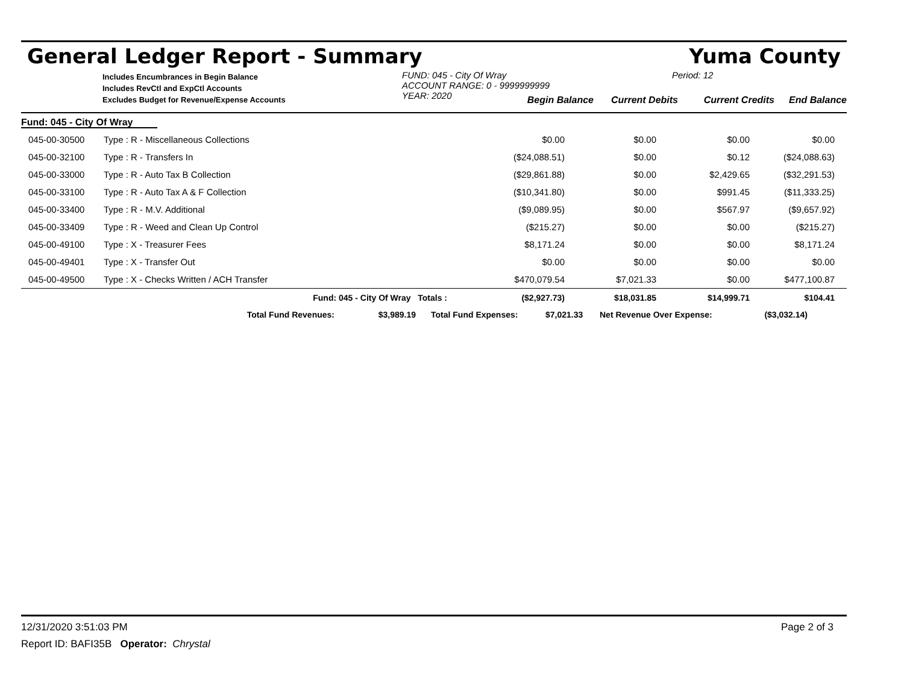General Ledger Report - Summary Yuma County
Includes Encumbrances in Begin Balance
Includes RevCtl and ExpCtl Accounts
Excludes Budget for Revenue/Expense Accounts
FUND: 045 - City Of Wray
ACCOUNT RANGE: 0 - 9999999999
YEAR: 2020
Period: 12
| Begin Balance | Current Debits | Current Credits | End Balance |
| Fund: 045 - City Of Wray | | | | | |
| 045-00-30500 | Type : R - Miscellaneous Collections | $0.00 | $0.00 | $0.00 | $0.00 |
| 045-00-32100 | Type : R - Transfers In | ($24,088.51) | $0.00 | $0.12 | ($24,088.63) |
| 045-00-33000 | Type : R - Auto Tax B Collection | ($29,861.88) | $0.00 | $2,429.65 | ($32,291.53) |
| 045-00-33100 | Type : R - Auto Tax A & F Collection | ($10,341.80) | $0.00 | $991.45 | ($11,333.25) |
| 045-00-33400 | Type : R - M.V. Additional | ($9,089.95) | $0.00 | $567.97 | ($9,657.92) |
| 045-00-33409 | Type : R - Weed and Clean Up Control | ($215.27) | $0.00 | $0.00 | ($215.27) |
| 045-00-49100 | Type : X - Treasurer Fees | $8,171.24 | $0.00 | $0.00 | $8,171.24 |
| 045-00-49401 | Type : X - Transfer Out | $0.00 | $0.00 | $0.00 | $0.00 |
| 045-00-49500 | Type : X - Checks Written / ACH Transfer | $470,079.54 | $7,021.33 | $0.00 | $477,100.87 |
| | Fund: 045 - City Of Wray Totals : | ($2,927.73) | $18,031.85 | $14,999.71 | $104.41 |
Total Fund Revenues: $3,989.19 Total Fund Expenses: $7,021.33 Net Revenue Over Expense: ($3,032.14)
12/31/2020 3:51:03 PM Page 2 of 3
Report ID: BAFI35B Operator: Chrystal